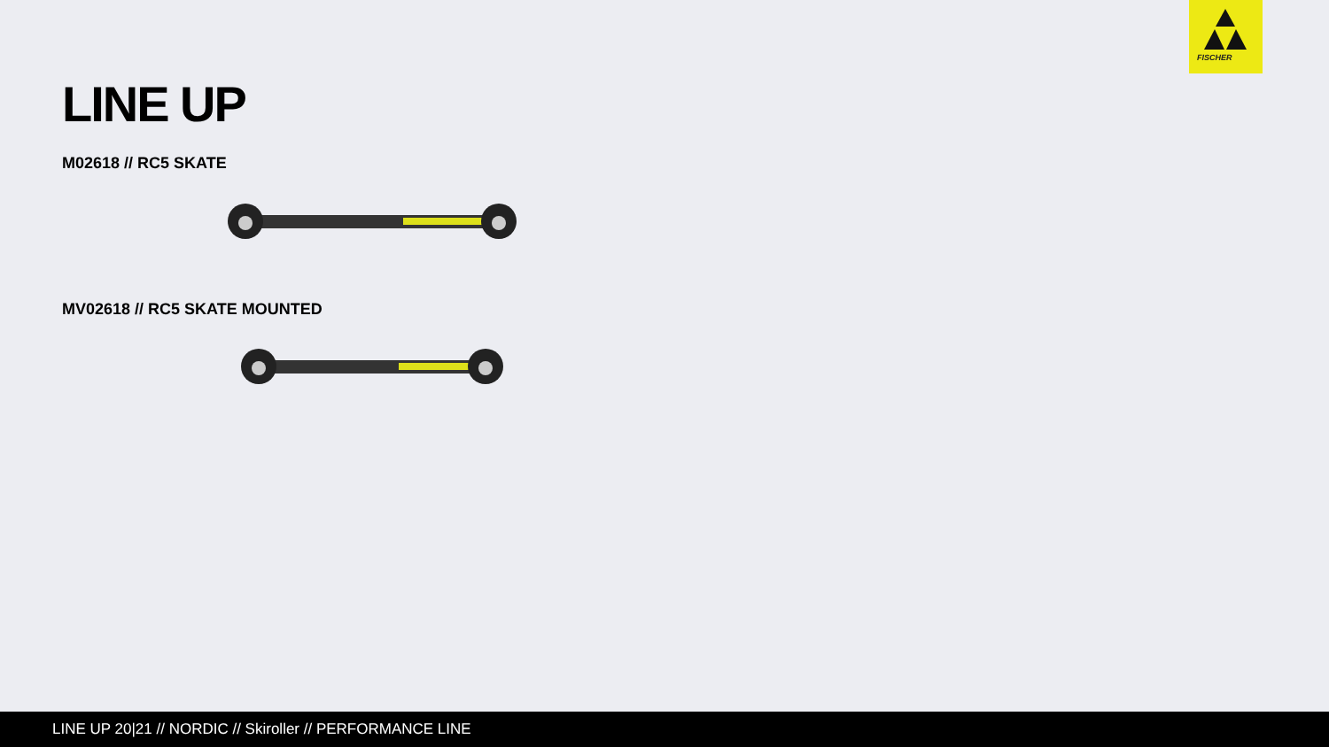FISCHER
LINE UP
M02618 // RC5 SKATE
MV02618 // RC5 SKATE MOUNTED
LINE UP 20|21 // NORDIC // Skiroller // PERFORMANCE LINE